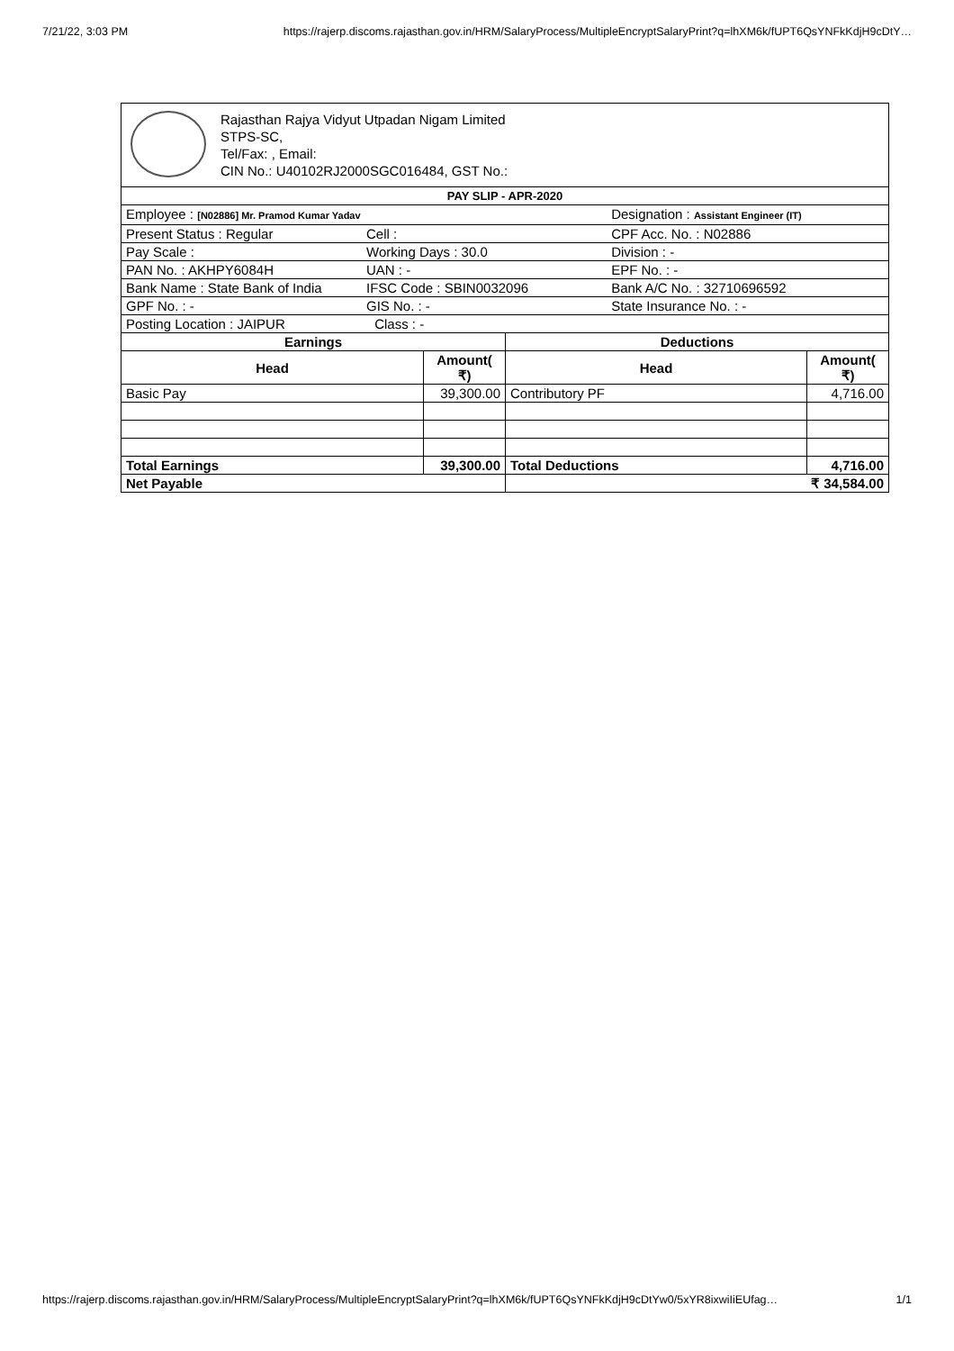7/21/22, 3:03 PM https://rajerp.discoms.rajasthan.gov.in/HRM/SalaryProcess/MultipleEncryptSalaryPrint?q=lhXM6k/fUPT6QsYNFkKdjH9cDtY…
Rajasthan Rajya Vidyut Utpadan Nigam Limited
STPS-SC,
Tel/Fax: , Email:
CIN No.: U40102RJ2000SGC016484, GST No.:
| PAY SLIP - APR-2020 | | | |
| --- | --- | --- | --- |
| Employee : [N02886] Mr. Pramod Kumar Yadav Designation : Assistant Engineer (IT) | | | |
| Present Status : Regular Cell : CPF Acc. No. : N02886 | | | |
| Pay Scale : Working Days : 30.0 Division : - | | | |
| PAN No. : AKHPY6084H UAN : - EPF No. : - | | | |
| Bank Name : State Bank of India IFSC Code : SBIN0032096 Bank A/C No. : 32710696592 | | | |
| GPF No. : - GIS No. : - State Insurance No. : - | | | |
| Posting Location : JAIPUR Class : - | | | |
| Earnings | | Deductions | |
| Head | Amount( ₹) | Head | Amount( ₹) |
| Basic Pay | 39,300.00 | Contributory PF | 4,716.00 |
| Total Earnings | 39,300.00 | Total Deductions | 4,716.00 |
| Net Payable | | ₹ 34,584.00 | |
https://rajerp.discoms.rajasthan.gov.in/HRM/SalaryProcess/MultipleEncryptSalaryPrint?q=lhXM6k/fUPT6QsYNFkKdjH9cDtYw0/5xYR8ixwiIiEUfag… 1/1